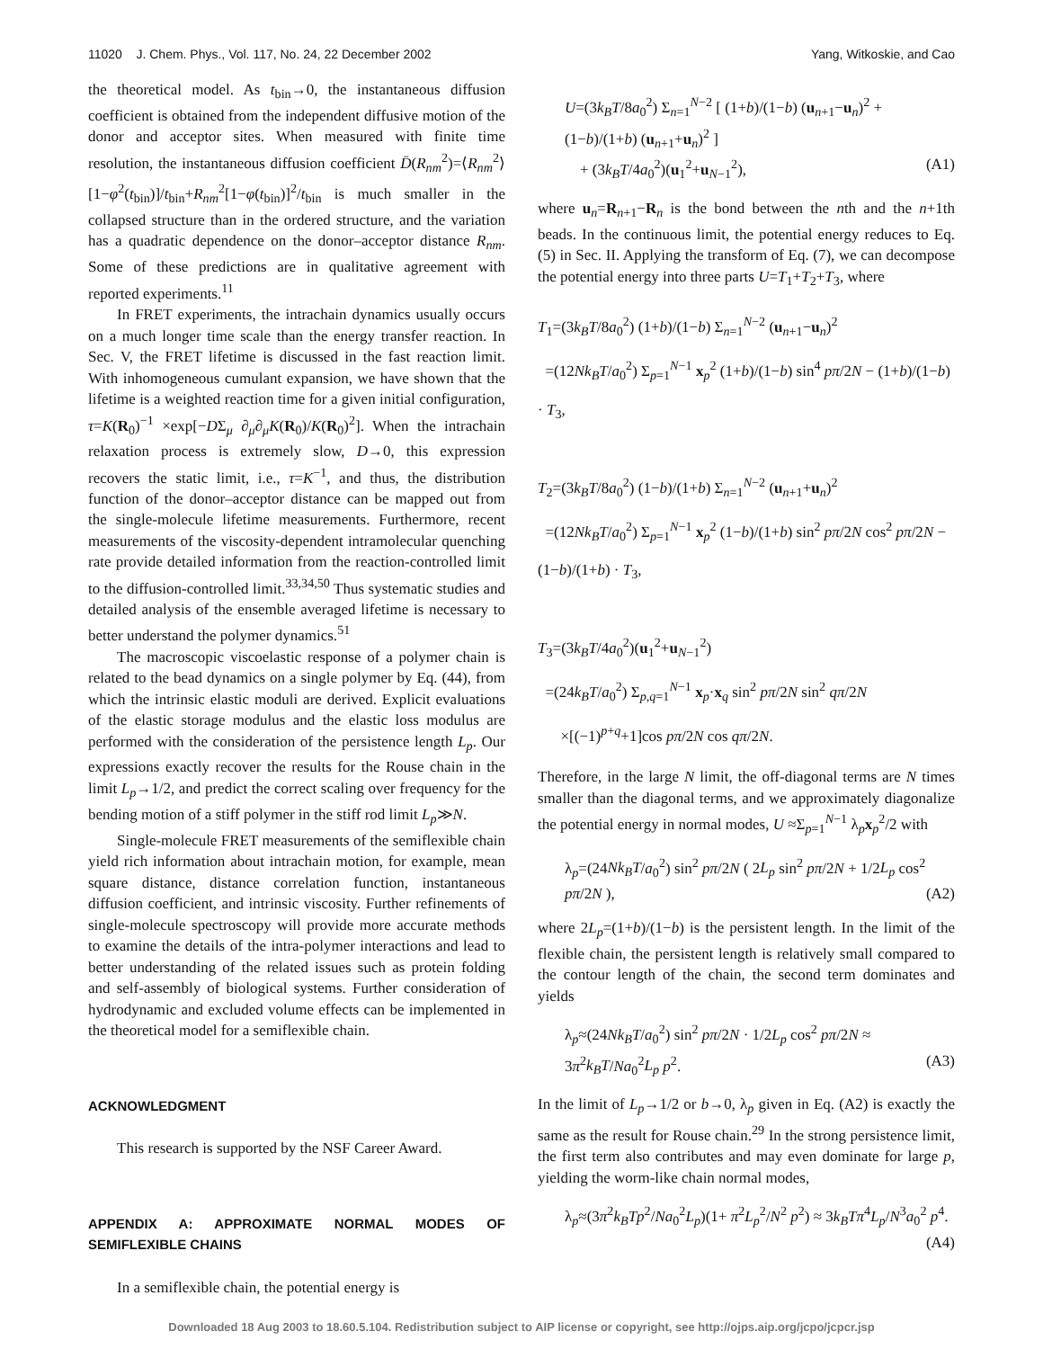11020 J. Chem. Phys., Vol. 117, No. 24, 22 December 2002 Yang, Witkoskie, and Cao
the theoretical model. As t<sub>bin</sub>→0, the instantaneous diffusion coefficient is obtained from the independent diffusive motion of the donor and acceptor sites. When measured with finite time resolution, the instantaneous diffusion coefficient D̄(R<sub>nm</sub><sup>2</sup>)=⟨R<sub>nm</sub><sup>2</sup>⟩[1−φ<sup>2</sup>(t<sub>bin</sub>)]/t<sub>bin</sub>+R<sub>nm</sub><sup>2</sup>[1−φ(t<sub>bin</sub>)]<sup>2</sup>/t<sub>bin</sub> is much smaller in the collapsed structure than in the ordered structure, and the variation has a quadratic dependence on the donor–acceptor distance R<sub>nm</sub>. Some of these predictions are in qualitative agreement with reported experiments.<sup>11</sup>
In FRET experiments, the intrachain dynamics usually occurs on a much longer time scale than the energy transfer reaction. In Sec. V, the FRET lifetime is discussed in the fast reaction limit. With inhomogeneous cumulant expansion, we have shown that the lifetime is a weighted reaction time for a given initial configuration, τ=K(R<sub>0</sub>)<sup>−1</sup> ×exp[−DΣ<sub>μ</sub> ∂<sub>μ</sub>∂<sub>μ</sub>K(R<sub>0</sub>)/K(R<sub>0</sub>)<sup>2</sup>]. When the intrachain relaxation process is extremely slow, D→0, this expression recovers the static limit, i.e., τ=K<sup>−1</sup>, and thus, the distribution function of the donor–acceptor distance can be mapped out from the single-molecule lifetime measurements. Furthermore, recent measurements of the viscosity-dependent intramolecular quenching rate provide detailed information from the reaction-controlled limit to the diffusion-controlled limit.<sup>33,34,50</sup> Thus systematic studies and detailed analysis of the ensemble averaged lifetime is necessary to better understand the polymer dynamics.<sup>51</sup>
The macroscopic viscoelastic response of a polymer chain is related to the bead dynamics on a single polymer by Eq. (44), from which the intrinsic elastic moduli are derived. Explicit evaluations of the elastic storage modulus and the elastic loss modulus are performed with the consideration of the persistence length L<sub>p</sub>. Our expressions exactly recover the results for the Rouse chain in the limit L<sub>p</sub>→1/2, and predict the correct scaling over frequency for the bending motion of a stiff polymer in the stiff rod limit L<sub>p</sub>≫N.
Single-molecule FRET measurements of the semiflexible chain yield rich information about intrachain motion, for example, mean square distance, distance correlation function, instantaneous diffusion coefficient, and intrinsic viscosity. Further refinements of single-molecule spectroscopy will provide more accurate methods to examine the details of the intra-polymer interactions and lead to better understanding of the related issues such as protein folding and self-assembly of biological systems. Further consideration of hydrodynamic and excluded volume effects can be implemented in the theoretical model for a semiflexible chain.
ACKNOWLEDGMENT
This research is supported by the NSF Career Award.
APPENDIX A: APPROXIMATE NORMAL MODES OF SEMIFLEXIBLE CHAINS
In a semiflexible chain, the potential energy is
U=(3k<sub>B</sub>T/8a<sub>0</sub><sup>2</sup>) Σ<sub>n=1</sub><sup>N−2</sup> [ (1+b)/(1−b) (u<sub>n+1</sub>−u<sub>n</sub>)<sup>2</sup> + (1−b)/(1+b) (u<sub>n+1</sub>+u<sub>n</sub>)<sup>2</sup> ]
+ (3k<sub>B</sub>T/4a<sub>0</sub><sup>2</sup>)(u<sub>1</sub><sup>2</sup>+u<sub>N−1</sub><sup>2</sup>), (A1)
where u<sub>n</sub>=R<sub>n+1</sub>−R<sub>n</sub> is the bond between the nth and the n+1th beads. In the continuous limit, the potential energy reduces to Eq. (5) in Sec. II. Applying the transform of Eq. (7), we can decompose the potential energy into three parts U=T<sub>1</sub>+T<sub>2</sub>+T<sub>3</sub>, where
T<sub>1</sub>=(3k<sub>B</sub>T/8a<sub>0</sub><sup>2</sup>) (1+b)/(1−b) Σ<sub>n=1</sub><sup>N−2</sup> (u<sub>n+1</sub>−u<sub>n</sub>)<sup>2</sup>
=(12Nk<sub>B</sub>T/a<sub>0</sub><sup>2</sup>) Σ<sub>p=1</sub><sup>N−1</sup> x<sub>p</sub><sup>2</sup> (1+b)/(1−b) sin<sup>4</sup> pπ/2N − (1+b)/(1−b) · T<sub>3</sub>,
T<sub>2</sub>=(3k<sub>B</sub>T/8a<sub>0</sub><sup>2</sup>) (1−b)/(1+b) Σ<sub>n=1</sub><sup>N−2</sup> (u<sub>n+1</sub>+u<sub>n</sub>)<sup>2</sup>
=(12Nk<sub>B</sub>T/a<sub>0</sub><sup>2</sup>) Σ<sub>p=1</sub><sup>N−1</sup> x<sub>p</sub><sup>2</sup> (1−b)/(1+b) sin<sup>2</sup> pπ/2N cos<sup>2</sup> pπ/2N − (1−b)/(1+b) · T<sub>3</sub>,
T<sub>3</sub>=(3k<sub>B</sub>T/4a<sub>0</sub><sup>2</sup>)(u<sub>1</sub><sup>2</sup>+u<sub>N−1</sub><sup>2</sup>)
=(24k<sub>B</sub>T/a<sub>0</sub><sup>2</sup>) Σ<sub>p,q=1</sub><sup>N−1</sup> x<sub>p</sub>·x<sub>q</sub> sin<sup>2</sup> pπ/2N sin<sup>2</sup> qπ/2N
×[(−1)<sup>p+q</sup>+1]cos pπ/2N cos qπ/2N.
Therefore, in the large N limit, the off-diagonal terms are N times smaller than the diagonal terms, and we approximately diagonalize the potential energy in normal modes, U ≈Σ<sub>p=1</sub><sup>N−1</sup> λ<sub>p</sub>x<sub>p</sub><sup>2</sup>/2 with
λ<sub>p</sub>=(24Nk<sub>B</sub>T/a<sub>0</sub><sup>2</sup>) sin<sup>2</sup> pπ/2N ( 2L<sub>p</sub> sin<sup>2</sup> pπ/2N + 1/2L<sub>p</sub> cos<sup>2</sup> pπ/2N ), (A2)
where 2L<sub>p</sub>=(1+b)/(1−b) is the persistent length. In the limit of the flexible chain, the persistent length is relatively small compared to the contour length of the chain, the second term dominates and yields
λ<sub>p</sub>≈(24Nk<sub>B</sub>T/a<sub>0</sub><sup>2</sup>) sin<sup>2</sup> pπ/2N · 1/2L<sub>p</sub> cos<sup>2</sup> pπ/2N ≈ 3π<sup>2</sup>k<sub>B</sub>T/Na<sub>0</sub><sup>2</sup>L<sub>p</sub> p<sup>2</sup>. (A3)
In the limit of L<sub>p</sub>→1/2 or b→0, λ<sub>p</sub> given in Eq. (A2) is exactly the same as the result for Rouse chain.<sup>29</sup> In the strong persistence limit, the first term also contributes and may even dominate for large p, yielding the worm-like chain normal modes,
λ<sub>p</sub>≈(3π<sup>2</sup>k<sub>B</sub>Tp<sup>2</sup>/Na<sub>0</sub><sup>2</sup>L<sub>p</sub>)(1+ π<sup>2</sup>L<sub>p</sub><sup>2</sup>/N<sup>2</sup> p<sup>2</sup>) ≈ 3k<sub>B</sub>Tπ<sup>4</sup>L<sub>p</sub>/N<sup>3</sup>a<sub>0</sub><sup>2</sup> p<sup>4</sup>. (A4)
Downloaded 18 Aug 2003 to 18.60.5.104. Redistribution subject to AIP license or copyright, see http://ojps.aip.org/jcpo/jcpcr.jsp